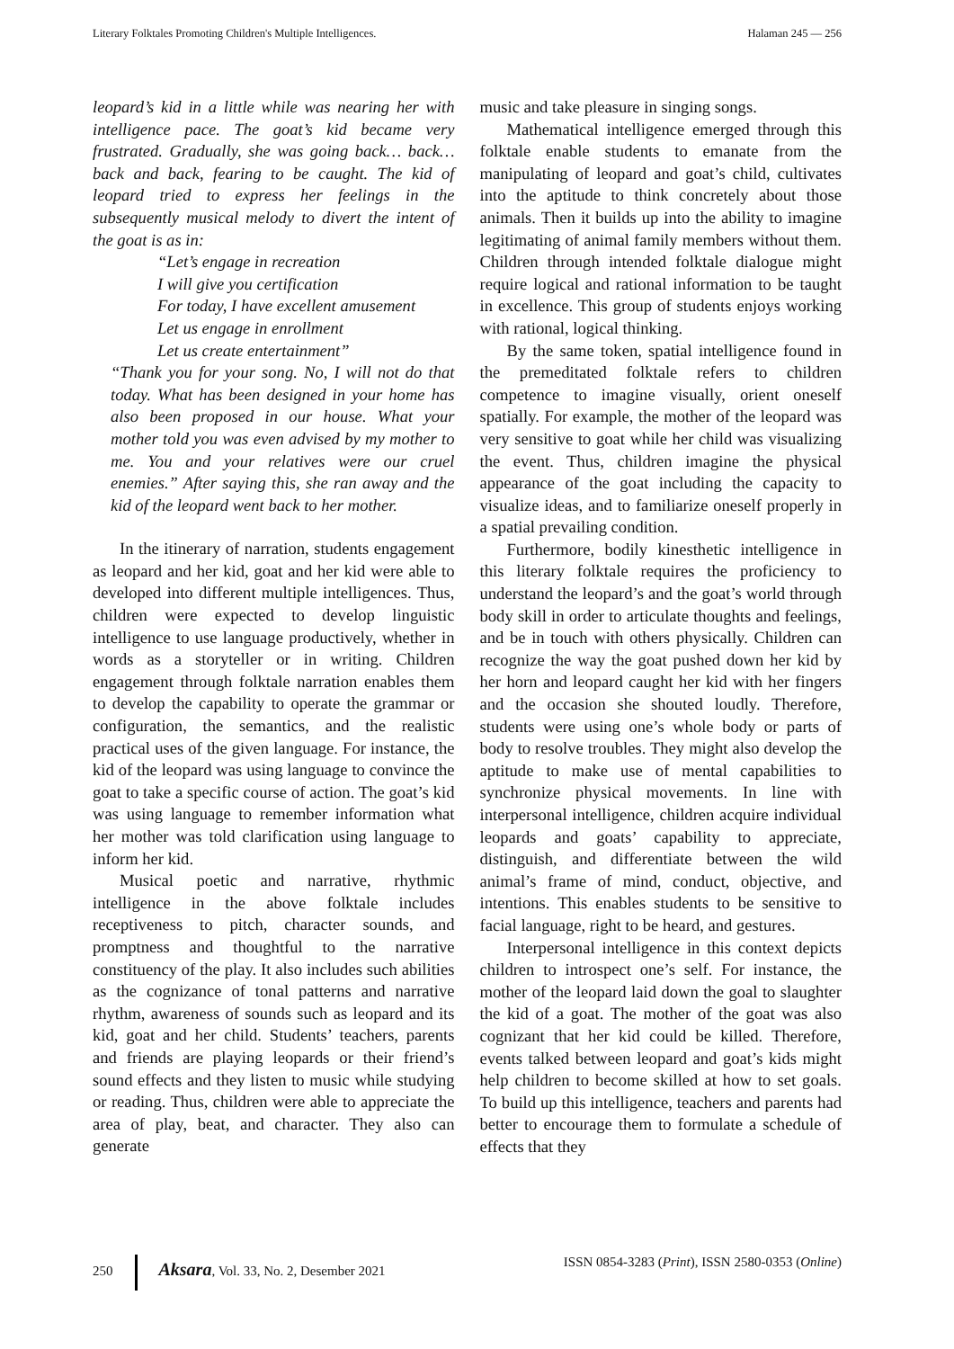Literary Folktales Promoting Children's Multiple Intelligences. Halaman 245 — 256
leopard’s kid in a little while was nearing her with intelligence pace. The goat’s kid became very frustrated. Gradually, she was going back… back… back and back, fearing to be caught. The kid of leopard tried to express her feelings in the subsequently musical melody to divert the intent of the goat is as in:
“Let’s engage in recreation
I will give you certification
For today, I have excellent amusement
Let us engage in enrollment
Let us create entertainment”
“Thank you for your song. No, I will not do that today. What has been designed in your home has also been proposed in our house. What your mother told you was even advised by my mother to me. You and your relatives were our cruel enemies.” After saying this, she ran away and the kid of the leopard went back to her mother.
In the itinerary of narration, students engagement as leopard and her kid, goat and her kid were able to developed into different multiple intelligences. Thus, children were expected to develop linguistic intelligence to use language productively, whether in words as a storyteller or in writing. Children engagement through folktale narration enables them to develop the capability to operate the grammar or configuration, the semantics, and the realistic practical uses of the given language. For instance, the kid of the leopard was using language to convince the goat to take a specific course of action. The goat’s kid was using language to remember information what her mother was told clarification using language to inform her kid.
Musical poetic and narrative, rhythmic intelligence in the above folktale includes receptiveness to pitch, character sounds, and promptness and thoughtful to the narrative constituency of the play. It also includes such abilities as the cognizance of tonal patterns and narrative rhythm, awareness of sounds such as leopard and its kid, goat and her child. Students’ teachers, parents and friends are playing leopards or their friend’s sound effects and they listen to music while studying or reading. Thus, children were able to appreciate the area of play, beat, and character. They also can generate
music and take pleasure in singing songs.
Mathematical intelligence emerged through this folktale enable students to emanate from the manipulating of leopard and goat’s child, cultivates into the aptitude to think concretely about those animals. Then it builds up into the ability to imagine legitimating of animal family members without them. Children through intended folktale dialogue might require logical and rational information to be taught in excellence. This group of students enjoys working with rational, logical thinking.
By the same token, spatial intelligence found in the premeditated folktale refers to children competence to imagine visually, orient oneself spatially. For example, the mother of the leopard was very sensitive to goat while her child was visualizing the event. Thus, children imagine the physical appearance of the goat including the capacity to visualize ideas, and to familiarize oneself properly in a spatial prevailing condition.
Furthermore, bodily kinesthetic intelligence in this literary folktale requires the proficiency to understand the leopard’s and the goat’s world through body skill in order to articulate thoughts and feelings, and be in touch with others physically. Children can recognize the way the goat pushed down her kid by her horn and leopard caught her kid with her fingers and the occasion she shouted loudly. Therefore, students were using one’s whole body or parts of body to resolve troubles. They might also develop the aptitude to make use of mental capabilities to synchronize physical movements. In line with interpersonal intelligence, children acquire individual leopards and goats’ capability to appreciate, distinguish, and differentiate between the wild animal’s frame of mind, conduct, objective, and intentions. This enables students to be sensitive to facial language, right to be heard, and gestures.
Interpersonal intelligence in this context depicts children to introspect one’s self. For instance, the mother of the leopard laid down the goal to slaughter the kid of a goat. The mother of the goat was also cognizant that her kid could be killed. Therefore, events talked between leopard and goat’s kids might help children to become skilled at how to set goals. To build up this intelligence, teachers and parents had better to encourage them to formulate a schedule of effects that they
250 Aksara, Vol. 33, No. 2, Desember 2021 ISSN 0854-3283 (Print), ISSN 2580-0353 (Online)